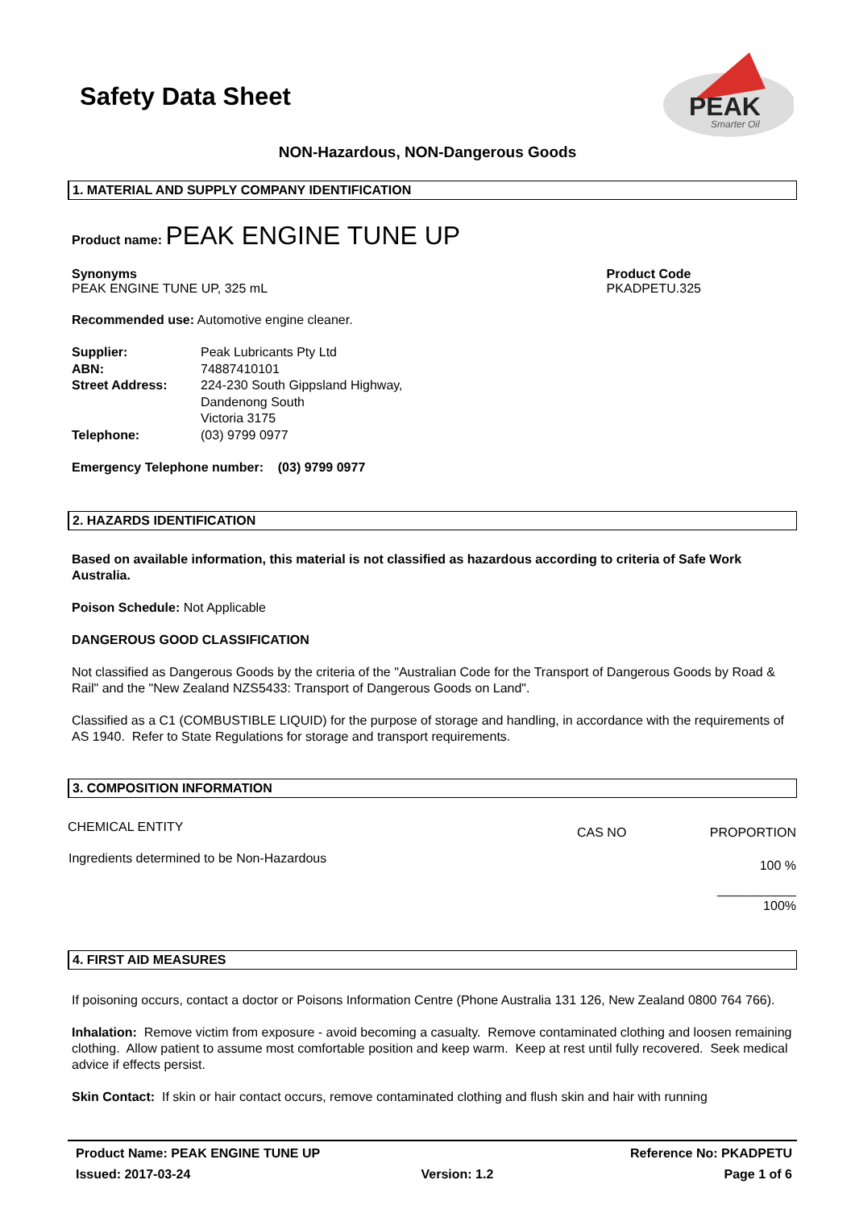Safety Data Sheet
PEAK
Smarter Oil
NON-Hazardous, NON-Dangerous Goods
1. MATERIAL AND SUPPLY COMPANY IDENTIFICATION
Product name: PEAK ENGINE TUNE UP
Synonyms
PEAK ENGINE TUNE UP, 325 mL
Product Code
PKADPETU.325
Recommended use: Automotive engine cleaner.
| Supplier: | Peak Lubricants Pty Ltd |
| ABN: | 74887410101 |
| Street Address: | 224-230 South Gippsland Highway, Dandenong South Victoria 3175 |
| Telephone: | (03) 9799 0977 |
Emergency Telephone number: (03) 9799 0977
2. HAZARDS IDENTIFICATION
Based on available information, this material is not classified as hazardous according to criteria of Safe Work Australia.
Poison Schedule: Not Applicable
DANGEROUS GOOD CLASSIFICATION
Not classified as Dangerous Goods by the criteria of the "Australian Code for the Transport of Dangerous Goods by Road & Rail" and the "New Zealand NZS5433: Transport of Dangerous Goods on Land".
Classified as a C1 (COMBUSTIBLE LIQUID) for the purpose of storage and handling, in accordance with the requirements of AS 1940. Refer to State Regulations for storage and transport requirements.
3. COMPOSITION INFORMATION
| CHEMICAL ENTITY | CAS NO | PROPORTION |
| Ingredients determined to be Non-Hazardous | | 100 % |
| | | ___________ 100% |
4. FIRST AID MEASURES
If poisoning occurs, contact a doctor or Poisons Information Centre (Phone Australia 131 126, New Zealand 0800 764 766).
Inhalation: Remove victim from exposure - avoid becoming a casualty. Remove contaminated clothing and loosen remaining clothing. Allow patient to assume most comfortable position and keep warm. Keep at rest until fully recovered. Seek medical advice if effects persist.
Skin Contact: If skin or hair contact occurs, remove contaminated clothing and flush skin and hair with running
Product Name: PEAK ENGINE TUNE UP Reference No: PKADPETU
Issued: 2017-03-24 Version: 1.2 Page 1 of 6